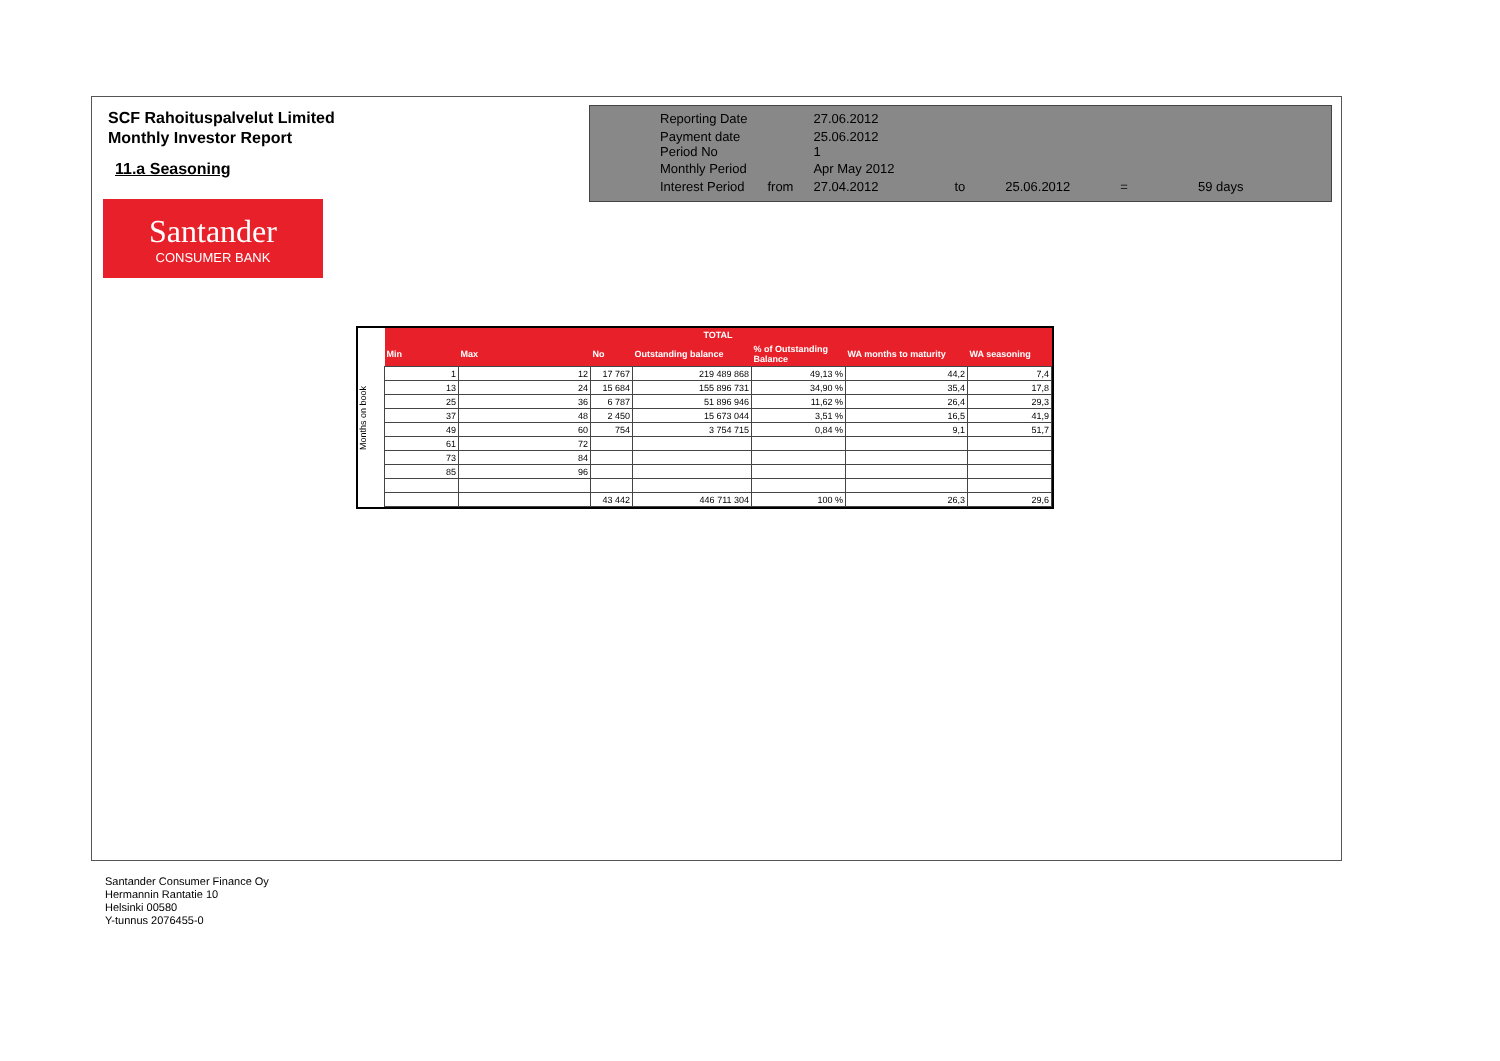SCF Rahoituspalvelut Limited
Monthly Investor Report
11.a Seasoning
Santander
CONSUMER BANK
| Reporting Date | | 27.06.2012 | | | | |
| Payment date Period No | | 25.06.2012 1 | | | | |
| Monthly Period | | Apr May 2012 | | | | |
| Interest Period | from | 27.04.2012 | to | 25.06.2012 | = | 59 days |
Months on book
| TOTAL | | | | | | |
| --- | --- | --- | --- | --- | --- | --- |
| Min | Max | No | Outstanding balance | % of Outstanding Balance | WA months to maturity | WA seasoning |
| 1 | 12 | 17 767 | 219 489 868 | 49,13 % | 44,2 | 7,4 |
| 13 | 24 | 15 684 | 155 896 731 | 34,90 % | 35,4 | 17,8 |
| 25 | 36 | 6 787 | 51 896 946 | 11,62 % | 26,4 | 29,3 |
| 37 | 48 | 2 450 | 15 673 044 | 3,51 % | 16,5 | 41,9 |
| 49 | 60 | 754 | 3 754 715 | 0,84 % | 9,1 | 51,7 |
| 61 | 72 | | | | | |
| 73 | 84 | | | | | |
| 85 | 96 | | | | | |
| | | 43 442 | 446 711 304 | 100 % | 26,3 | 29,6 |
Santander Consumer Finance Oy
Hermannin Rantatie 10
Helsinki 00580
Y-tunnus 2076455-0